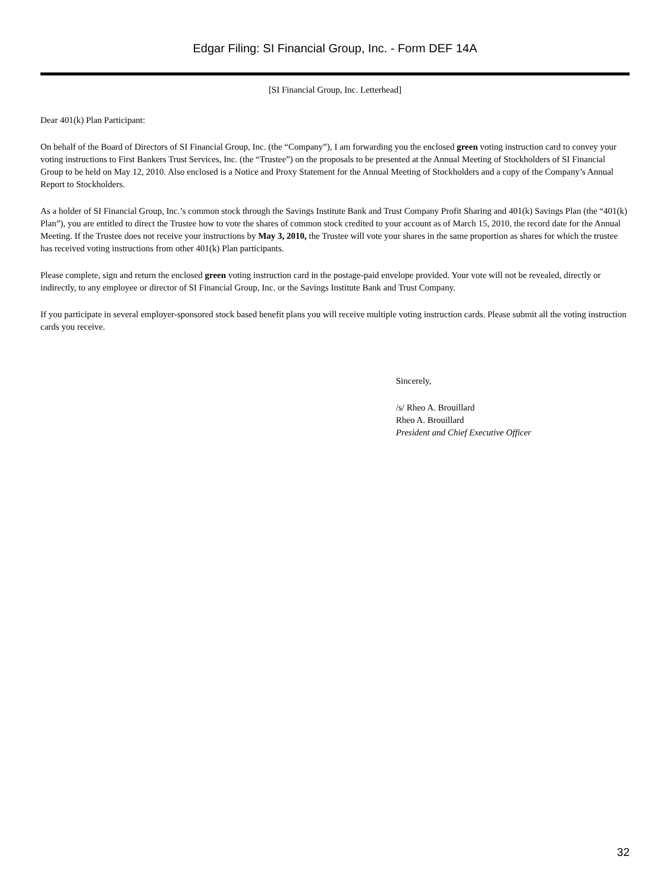Edgar Filing: SI Financial Group, Inc. - Form DEF 14A
[SI Financial Group, Inc. Letterhead]
Dear 401(k) Plan Participant:
On behalf of the Board of Directors of SI Financial Group, Inc. (the “Company”), I am forwarding you the enclosed green voting instruction card to convey your voting instructions to First Bankers Trust Services, Inc. (the “Trustee”) on the proposals to be presented at the Annual Meeting of Stockholders of SI Financial Group to be held on May 12, 2010. Also enclosed is a Notice and Proxy Statement for the Annual Meeting of Stockholders and a copy of the Company’s Annual Report to Stockholders.
As a holder of SI Financial Group, Inc.’s common stock through the Savings Institute Bank and Trust Company Profit Sharing and 401(k) Savings Plan (the “401(k) Plan”), you are entitled to direct the Trustee how to vote the shares of common stock credited to your account as of March 15, 2010, the record date for the Annual Meeting. If the Trustee does not receive your instructions by May 3, 2010, the Trustee will vote your shares in the same proportion as shares for which the trustee has received voting instructions from other 401(k) Plan participants.
Please complete, sign and return the enclosed green voting instruction card in the postage-paid envelope provided. Your vote will not be revealed, directly or indirectly, to any employee or director of SI Financial Group, Inc. or the Savings Institute Bank and Trust Company.
If you participate in several employer-sponsored stock based benefit plans you will receive multiple voting instruction cards. Please submit all the voting instruction cards you receive.
Sincerely,
/s/ Rheo A. Brouillard
Rheo A. Brouillard
President and Chief Executive Officer
32